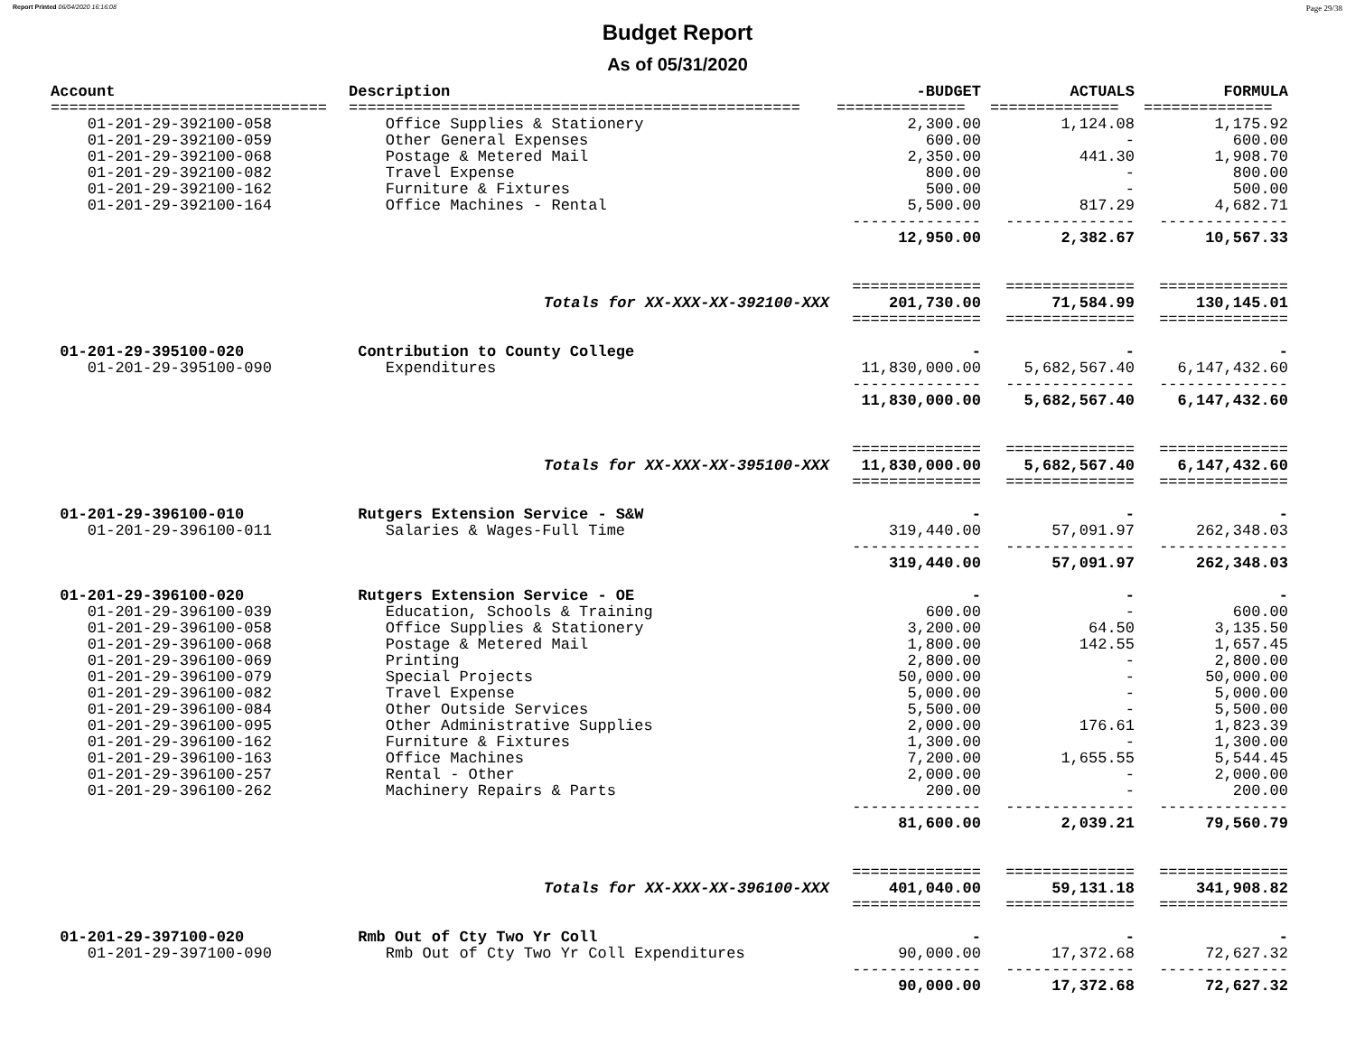Report Printed 06/04/2020 16:16:08 Page 29/38
Budget Report
As of 05/31/2020
| Account | Description | -BUDGET | ACTUALS | FORMULA |
| --- | --- | --- | --- | --- |
| ============================== | ================================================= | ============== | ============== | ============== |
| 01-201-29-392100-058 | Office Supplies & Stationery | 2,300.00 | 1,124.08 | 1,175.92 |
| 01-201-29-392100-059 | Other General Expenses | 600.00 | - | 600.00 |
| 01-201-29-392100-068 | Postage & Metered Mail | 2,350.00 | 441.30 | 1,908.70 |
| 01-201-29-392100-082 | Travel Expense | 800.00 | - | 800.00 |
| 01-201-29-392100-162 | Furniture & Fixtures | 500.00 | - | 500.00 |
| 01-201-29-392100-164 | Office Machines - Rental | 5,500.00 | 817.29 | 4,682.71 |
| | | -------------- | -------------- | -------------- |
| | | 12,950.00 | 2,382.67 | 10,567.33 |
| | | ============== | ============== | ============== |
| | Totals for XX-XXX-XX-392100-XXX | 201,730.00 | 71,584.99 | 130,145.01 |
| | | ============== | ============== | ============== |
| 01-201-29-395100-020 | Contribution to County College | - | - | - |
| 01-201-29-395100-090 | Expenditures | 11,830,000.00 | 5,682,567.40 | 6,147,432.60 |
| | | -------------- | -------------- | -------------- |
| | | 11,830,000.00 | 5,682,567.40 | 6,147,432.60 |
| | | ============== | ============== | ============== |
| | Totals for XX-XXX-XX-395100-XXX | 11,830,000.00 | 5,682,567.40 | 6,147,432.60 |
| | | ============== | ============== | ============== |
| 01-201-29-396100-010 | Rutgers Extension Service - S&W | - | - | - |
| 01-201-29-396100-011 | Salaries & Wages-Full Time | 319,440.00 | 57,091.97 | 262,348.03 |
| | | -------------- | -------------- | -------------- |
| | | 319,440.00 | 57,091.97 | 262,348.03 |
| 01-201-29-396100-020 | Rutgers Extension Service - OE | - | - | - |
| 01-201-29-396100-039 | Education, Schools & Training | 600.00 | - | 600.00 |
| 01-201-29-396100-058 | Office Supplies & Stationery | 3,200.00 | 64.50 | 3,135.50 |
| 01-201-29-396100-068 | Postage & Metered Mail | 1,800.00 | 142.55 | 1,657.45 |
| 01-201-29-396100-069 | Printing | 2,800.00 | - | 2,800.00 |
| 01-201-29-396100-079 | Special Projects | 50,000.00 | - | 50,000.00 |
| 01-201-29-396100-082 | Travel Expense | 5,000.00 | - | 5,000.00 |
| 01-201-29-396100-084 | Other Outside Services | 5,500.00 | - | 5,500.00 |
| 01-201-29-396100-095 | Other Administrative Supplies | 2,000.00 | 176.61 | 1,823.39 |
| 01-201-29-396100-162 | Furniture & Fixtures | 1,300.00 | - | 1,300.00 |
| 01-201-29-396100-163 | Office Machines | 7,200.00 | 1,655.55 | 5,544.45 |
| 01-201-29-396100-257 | Rental - Other | 2,000.00 | - | 2,000.00 |
| 01-201-29-396100-262 | Machinery Repairs & Parts | 200.00 | - | 200.00 |
| | | -------------- | -------------- | -------------- |
| | | 81,600.00 | 2,039.21 | 79,560.79 |
| | | ============== | ============== | ============== |
| | Totals for XX-XXX-XX-396100-XXX | 401,040.00 | 59,131.18 | 341,908.82 |
| | | ============== | ============== | ============== |
| 01-201-29-397100-020 | Rmb Out of Cty Two Yr Coll | - | - | - |
| 01-201-29-397100-090 | Rmb Out of Cty Two Yr Coll Expenditures | 90,000.00 | 17,372.68 | 72,627.32 |
| | | -------------- | -------------- | -------------- |
| | | 90,000.00 | 17,372.68 | 72,627.32 |